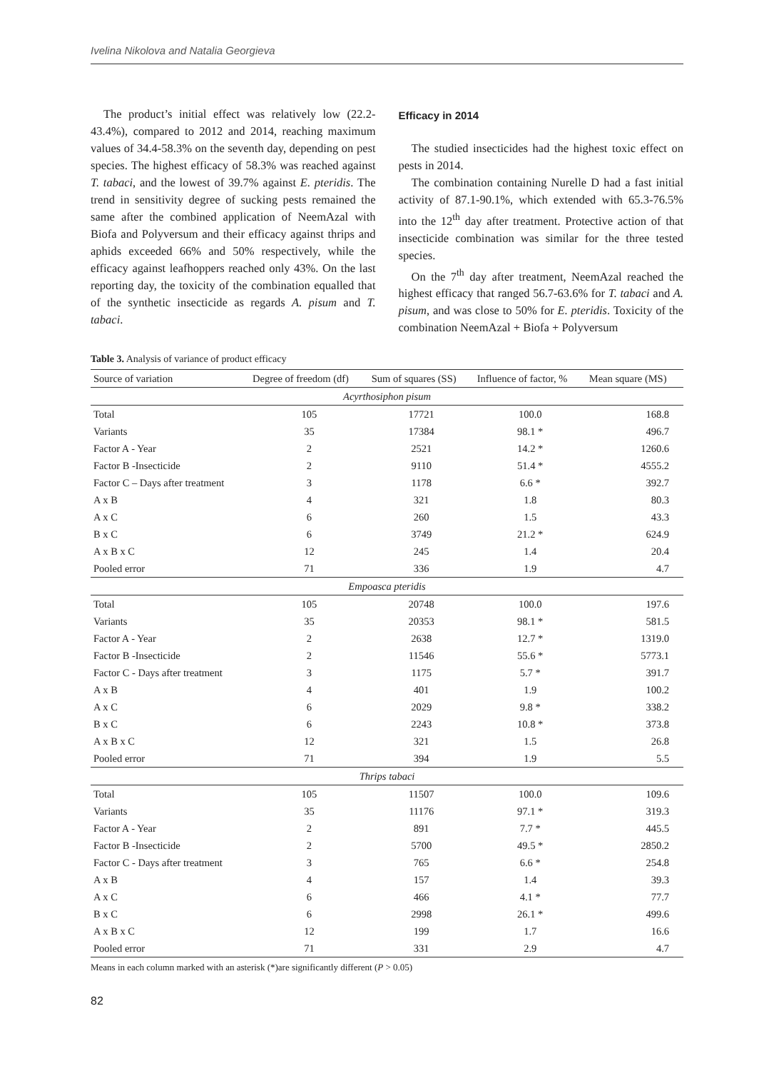Ivelina Nikolova and Natalia Georgieva
The product’s initial effect was relatively low (22.2-43.4%), compared to 2012 and 2014, reaching maximum values of 34.4-58.3% on the seventh day, depending on pest species. The highest efficacy of 58.3% was reached against T. tabaci, and the lowest of 39.7% against E. pteridis. The trend in sensitivity degree of sucking pests remained the same after the combined application of NeemAzal with Biofa and Polyversum and their efficacy against thrips and aphids exceeded 66% and 50% respectively, while the efficacy against leafhoppers reached only 43%. On the last reporting day, the toxicity of the combination equalled that of the synthetic insecticide as regards A. pisum and T. tabaci.
Efficacy in 2014
The studied insecticides had the highest toxic effect on pests in 2014.
The combination containing Nurelle D had a fast initial activity of 87.1-90.1%, which extended with 65.3-76.5% into the 12<sup>th</sup> day after treatment. Protective action of that insecticide combination was similar for the three tested species.
On the 7<sup>th</sup> day after treatment, NeemAzal reached the highest efficacy that ranged 56.7-63.6% for T. tabaci and A. pisum, and was close to 50% for E. pteridis. Toxicity of the combination NeemAzal + Biofa + Polyversum
Table 3. Analysis of variance of product efficacy
| Source of variation | Degree of freedom (df) | Sum of squares (SS) | Influence of factor, % | Mean square (MS) |
| --- | --- | --- | --- | --- |
| Acyrthosiphon pisum | | | | |
| Total | 105 | 17721 | 100.0 | 168.8 |
| Variants | 35 | 17384 | 98.1 * | 496.7 |
| Factor A - Year | 2 | 2521 | 14.2 * | 1260.6 |
| Factor B -Insecticide | 2 | 9110 | 51.4 * | 4555.2 |
| Factor C – Days after treatment | 3 | 1178 | 6.6 * | 392.7 |
| A x B | 4 | 321 | 1.8 | 80.3 |
| A x C | 6 | 260 | 1.5 | 43.3 |
| B x C | 6 | 3749 | 21.2 * | 624.9 |
| A x B x C | 12 | 245 | 1.4 | 20.4 |
| Pooled error | 71 | 336 | 1.9 | 4.7 |
| Empoasca pteridis | | | | |
| Total | 105 | 20748 | 100.0 | 197.6 |
| Variants | 35 | 20353 | 98.1 * | 581.5 |
| Factor A - Year | 2 | 2638 | 12.7 * | 1319.0 |
| Factor B -Insecticide | 2 | 11546 | 55.6 * | 5773.1 |
| Factor C - Days after treatment | 3 | 1175 | 5.7 * | 391.7 |
| A x B | 4 | 401 | 1.9 | 100.2 |
| A x C | 6 | 2029 | 9.8 * | 338.2 |
| B x C | 6 | 2243 | 10.8 * | 373.8 |
| A x B x C | 12 | 321 | 1.5 | 26.8 |
| Pooled error | 71 | 394 | 1.9 | 5.5 |
| Thrips tabaci | | | | |
| Total | 105 | 11507 | 100.0 | 109.6 |
| Variants | 35 | 11176 | 97.1 * | 319.3 |
| Factor A - Year | 2 | 891 | 7.7 * | 445.5 |
| Factor B -Insecticide | 2 | 5700 | 49.5 * | 2850.2 |
| Factor C - Days after treatment | 3 | 765 | 6.6 * | 254.8 |
| A x B | 4 | 157 | 1.4 | 39.3 |
| A x C | 6 | 466 | 4.1 * | 77.7 |
| B x C | 6 | 2998 | 26.1 * | 499.6 |
| A x B x C | 12 | 199 | 1.7 | 16.6 |
| Pooled error | 71 | 331 | 2.9 | 4.7 |
Means in each column marked with an asterisk (*)are significantly different (P > 0.05)
82